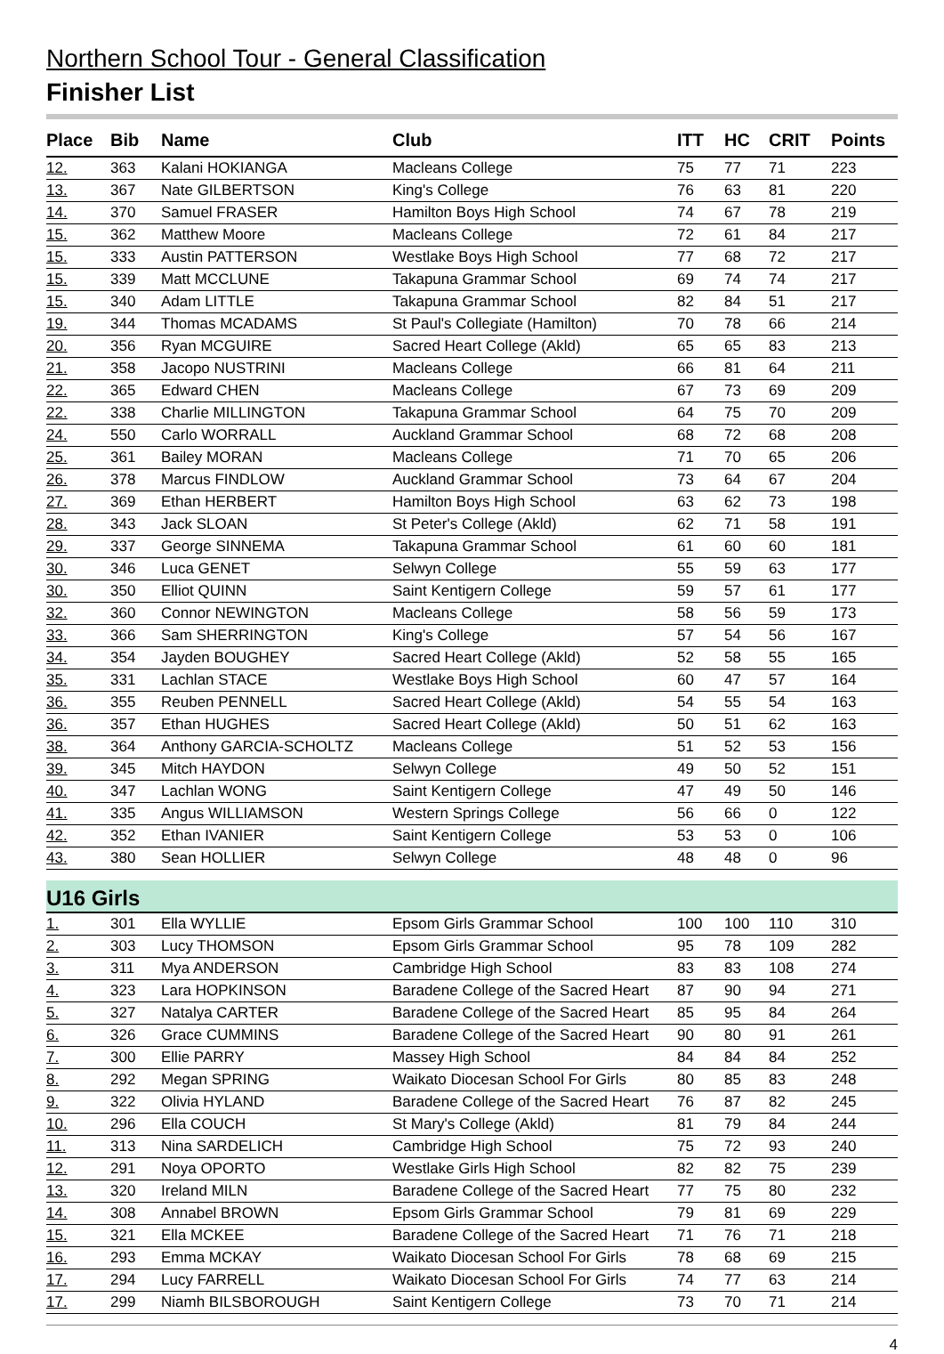Northern School Tour - General Classification
Finisher List
| Place | Bib | Name | Club | ITT | HC | CRIT | Points |
| --- | --- | --- | --- | --- | --- | --- | --- |
| 12. | 363 | Kalani HOKIANGA | Macleans College | 75 | 77 | 71 | 223 |
| 13. | 367 | Nate GILBERTSON | King's College | 76 | 63 | 81 | 220 |
| 14. | 370 | Samuel FRASER | Hamilton Boys High School | 74 | 67 | 78 | 219 |
| 15. | 362 | Matthew Moore | Macleans College | 72 | 61 | 84 | 217 |
| 15. | 333 | Austin PATTERSON | Westlake Boys High School | 77 | 68 | 72 | 217 |
| 15. | 339 | Matt MCCLUNE | Takapuna Grammar School | 69 | 74 | 74 | 217 |
| 15. | 340 | Adam LITTLE | Takapuna Grammar School | 82 | 84 | 51 | 217 |
| 19. | 344 | Thomas MCADAMS | St Paul's Collegiate (Hamilton) | 70 | 78 | 66 | 214 |
| 20. | 356 | Ryan MCGUIRE | Sacred Heart College (Akld) | 65 | 65 | 83 | 213 |
| 21. | 358 | Jacopo NUSTRINI | Macleans College | 66 | 81 | 64 | 211 |
| 22. | 365 | Edward CHEN | Macleans College | 67 | 73 | 69 | 209 |
| 22. | 338 | Charlie MILLINGTON | Takapuna Grammar School | 64 | 75 | 70 | 209 |
| 24. | 550 | Carlo WORRALL | Auckland Grammar School | 68 | 72 | 68 | 208 |
| 25. | 361 | Bailey MORAN | Macleans College | 71 | 70 | 65 | 206 |
| 26. | 378 | Marcus FINDLOW | Auckland Grammar School | 73 | 64 | 67 | 204 |
| 27. | 369 | Ethan HERBERT | Hamilton Boys High School | 63 | 62 | 73 | 198 |
| 28. | 343 | Jack SLOAN | St Peter's College (Akld) | 62 | 71 | 58 | 191 |
| 29. | 337 | George SINNEMA | Takapuna Grammar School | 61 | 60 | 60 | 181 |
| 30. | 346 | Luca GENET | Selwyn College | 55 | 59 | 63 | 177 |
| 30. | 350 | Elliot QUINN | Saint Kentigern College | 59 | 57 | 61 | 177 |
| 32. | 360 | Connor NEWINGTON | Macleans College | 58 | 56 | 59 | 173 |
| 33. | 366 | Sam SHERRINGTON | King's College | 57 | 54 | 56 | 167 |
| 34. | 354 | Jayden BOUGHEY | Sacred Heart College (Akld) | 52 | 58 | 55 | 165 |
| 35. | 331 | Lachlan STACE | Westlake Boys High School | 60 | 47 | 57 | 164 |
| 36. | 355 | Reuben PENNELL | Sacred Heart College (Akld) | 54 | 55 | 54 | 163 |
| 36. | 357 | Ethan HUGHES | Sacred Heart College (Akld) | 50 | 51 | 62 | 163 |
| 38. | 364 | Anthony GARCIA-SCHOLTZ | Macleans College | 51 | 52 | 53 | 156 |
| 39. | 345 | Mitch HAYDON | Selwyn College | 49 | 50 | 52 | 151 |
| 40. | 347 | Lachlan WONG | Saint Kentigern College | 47 | 49 | 50 | 146 |
| 41. | 335 | Angus WILLIAMSON | Western Springs College | 56 | 66 | 0 | 122 |
| 42. | 352 | Ethan IVANIER | Saint Kentigern College | 53 | 53 | 0 | 106 |
| 43. | 380 | Sean HOLLIER | Selwyn College | 48 | 48 | 0 | 96 |
| U16 Girls | | | | | | | |
| 1. | 301 | Ella WYLLIE | Epsom Girls Grammar School | 100 | 100 | 110 | 310 |
| 2. | 303 | Lucy THOMSON | Epsom Girls Grammar School | 95 | 78 | 109 | 282 |
| 3. | 311 | Mya ANDERSON | Cambridge High School | 83 | 83 | 108 | 274 |
| 4. | 323 | Lara HOPKINSON | Baradene College of the Sacred Heart | 87 | 90 | 94 | 271 |
| 5. | 327 | Natalya CARTER | Baradene College of the Sacred Heart | 85 | 95 | 84 | 264 |
| 6. | 326 | Grace CUMMINS | Baradene College of the Sacred Heart | 90 | 80 | 91 | 261 |
| 7. | 300 | Ellie PARRY | Massey High School | 84 | 84 | 84 | 252 |
| 8. | 292 | Megan SPRING | Waikato Diocesan School For Girls | 80 | 85 | 83 | 248 |
| 9. | 322 | Olivia HYLAND | Baradene College of the Sacred Heart | 76 | 87 | 82 | 245 |
| 10. | 296 | Ella COUCH | St Mary's College (Akld) | 81 | 79 | 84 | 244 |
| 11. | 313 | Nina SARDELICH | Cambridge High School | 75 | 72 | 93 | 240 |
| 12. | 291 | Noya OPORTO | Westlake Girls High School | 82 | 82 | 75 | 239 |
| 13. | 320 | Ireland MILN | Baradene College of the Sacred Heart | 77 | 75 | 80 | 232 |
| 14. | 308 | Annabel BROWN | Epsom Girls Grammar School | 79 | 81 | 69 | 229 |
| 15. | 321 | Ella MCKEE | Baradene College of the Sacred Heart | 71 | 76 | 71 | 218 |
| 16. | 293 | Emma MCKAY | Waikato Diocesan School For Girls | 78 | 68 | 69 | 215 |
| 17. | 294 | Lucy FARRELL | Waikato Diocesan School For Girls | 74 | 77 | 63 | 214 |
| 17. | 299 | Niamh BILSBOROUGH | Saint Kentigern College | 73 | 70 | 71 | 214 |
4